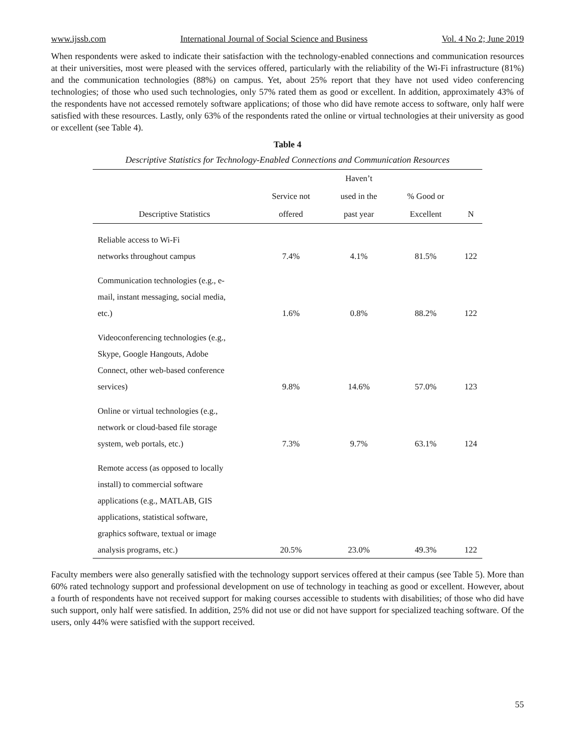www.ijssb.com International Journal of Social Science and Business Vol. 4 No 2; June 2019
When respondents were asked to indicate their satisfaction with the technology-enabled connections and communication resources at their universities, most were pleased with the services offered, particularly with the reliability of the Wi-Fi infrastructure (81%) and the communication technologies (88%) on campus. Yet, about 25% report that they have not used video conferencing technologies; of those who used such technologies, only 57% rated them as good or excellent. In addition, approximately 43% of the respondents have not accessed remotely software applications; of those who did have remote access to software, only half were satisfied with these resources. Lastly, only 63% of the respondents rated the online or virtual technologies at their university as good or excellent (see Table 4).
Table 4
Descriptive Statistics for Technology-Enabled Connections and Communication Resources
| Descriptive Statistics | Service not offered | Haven’t used in the past year | % Good or Excellent | N |
| --- | --- | --- | --- | --- |
| Reliable access to Wi-Fi networks throughout campus | 7.4% | 4.1% | 81.5% | 122 |
| Communication technologies (e.g., e- mail, instant messaging, social media, etc.) | 1.6% | 0.8% | 88.2% | 122 |
| Videoconferencing technologies (e.g., Skype, Google Hangouts, Adobe Connect, other web-based conference services) | 9.8% | 14.6% | 57.0% | 123 |
| Online or virtual technologies (e.g., network or cloud-based file storage system, web portals, etc.) | 7.3% | 9.7% | 63.1% | 124 |
| Remote access (as opposed to locally install) to commercial software applications (e.g., MATLAB, GIS applications, statistical software, graphics software, textual or image analysis programs, etc.) | 20.5% | 23.0% | 49.3% | 122 |
Faculty members were also generally satisfied with the technology support services offered at their campus (see Table 5). More than 60% rated technology support and professional development on use of technology in teaching as good or excellent. However, about a fourth of respondents have not received support for making courses accessible to students with disabilities; of those who did have such support, only half were satisfied. In addition, 25% did not use or did not have support for specialized teaching software. Of the users, only 44% were satisfied with the support received.
55